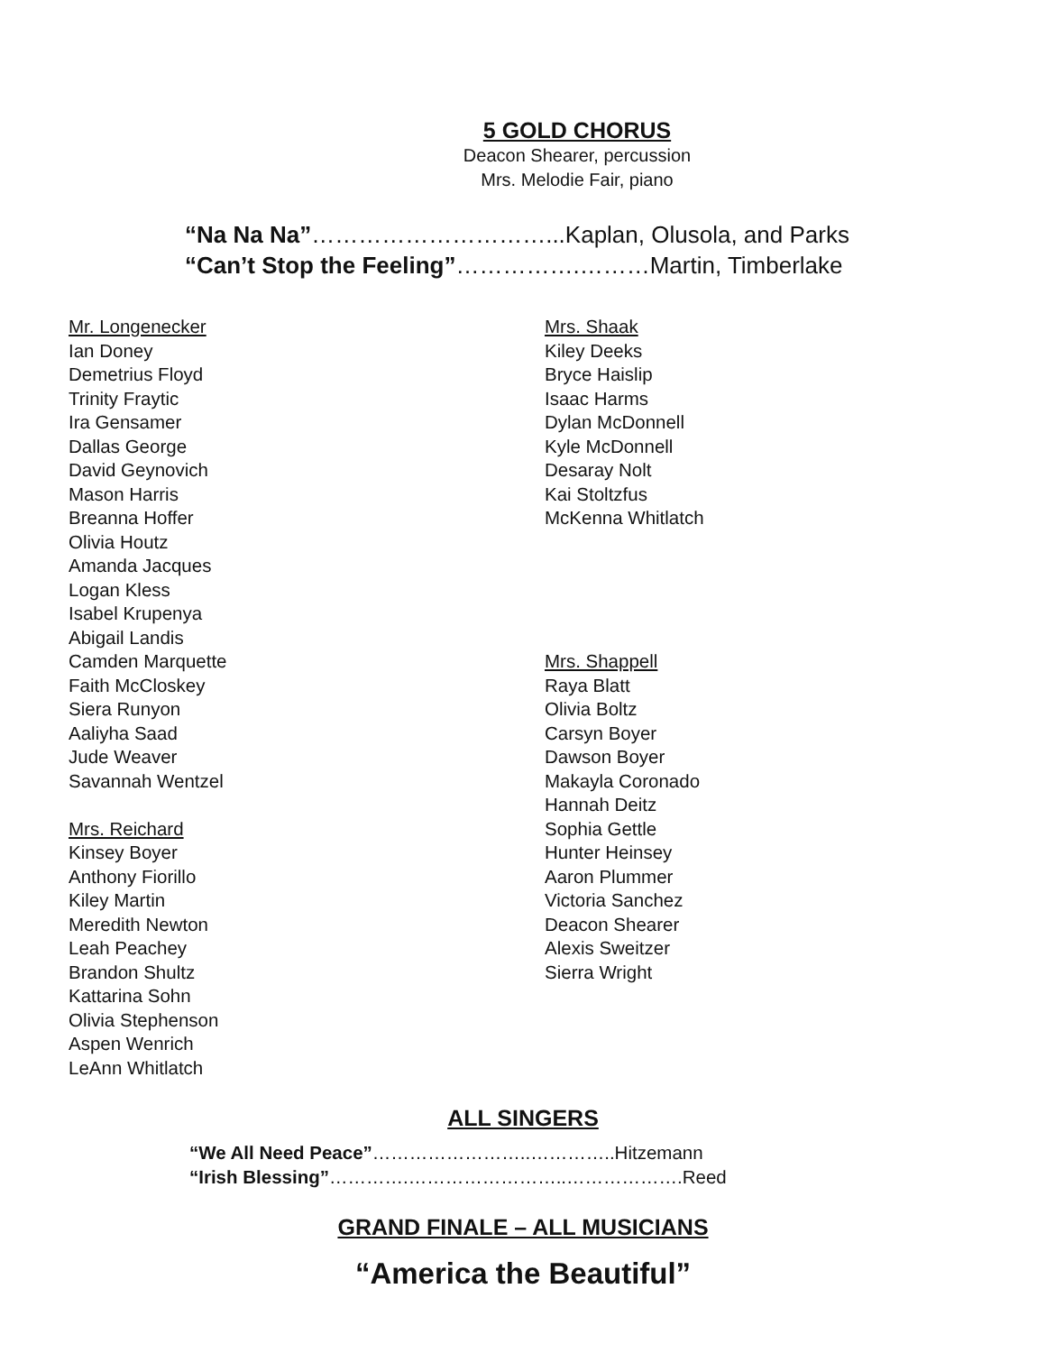5 GOLD CHORUS
Deacon Shearer, percussion
Mrs. Melodie Fair, piano
“Na Na Na”…………………………...Kaplan, Olusola, and Parks
“Can’t Stop the Feeling”…………….………Martin, Timberlake
Mr. Longenecker
Ian Doney
Demetrius Floyd
Trinity Fraytic
Ira Gensamer
Dallas George
David Geynovich
Mason Harris
Breanna Hoffer
Olivia Houtz
Amanda Jacques
Logan Kless
Isabel Krupenya
Abigail Landis
Camden Marquette
Faith McCloskey
Siera Runyon
Aaliyha Saad
Jude Weaver
Savannah Wentzel
Mrs. Reichard
Kinsey Boyer
Anthony Fiorillo
Kiley Martin
Meredith Newton
Leah Peachey
Brandon Shultz
Kattarina Sohn
Olivia Stephenson
Aspen Wenrich
LeAnn Whitlatch
Mrs. Shaak
Kiley Deeks
Bryce Haislip
Isaac Harms
Dylan McDonnell
Kyle McDonnell
Desaray Nolt
Kai Stoltzfus
McKenna Whitlatch
Mrs. Shappell
Raya Blatt
Olivia Boltz
Carsyn Boyer
Dawson Boyer
Makayla Coronado
Hannah Deitz
Sophia Gettle
Hunter Heinsey
Aaron Plummer
Victoria Sanchez
Deacon Shearer
Alexis Sweitzer
Sierra Wright
ALL SINGERS
“We All Need Peace”……………………..…………..Hitzemann
“Irish Blessing”………….……………………..……………….Reed
GRAND FINALE – ALL MUSICIANS
“America the Beautiful”